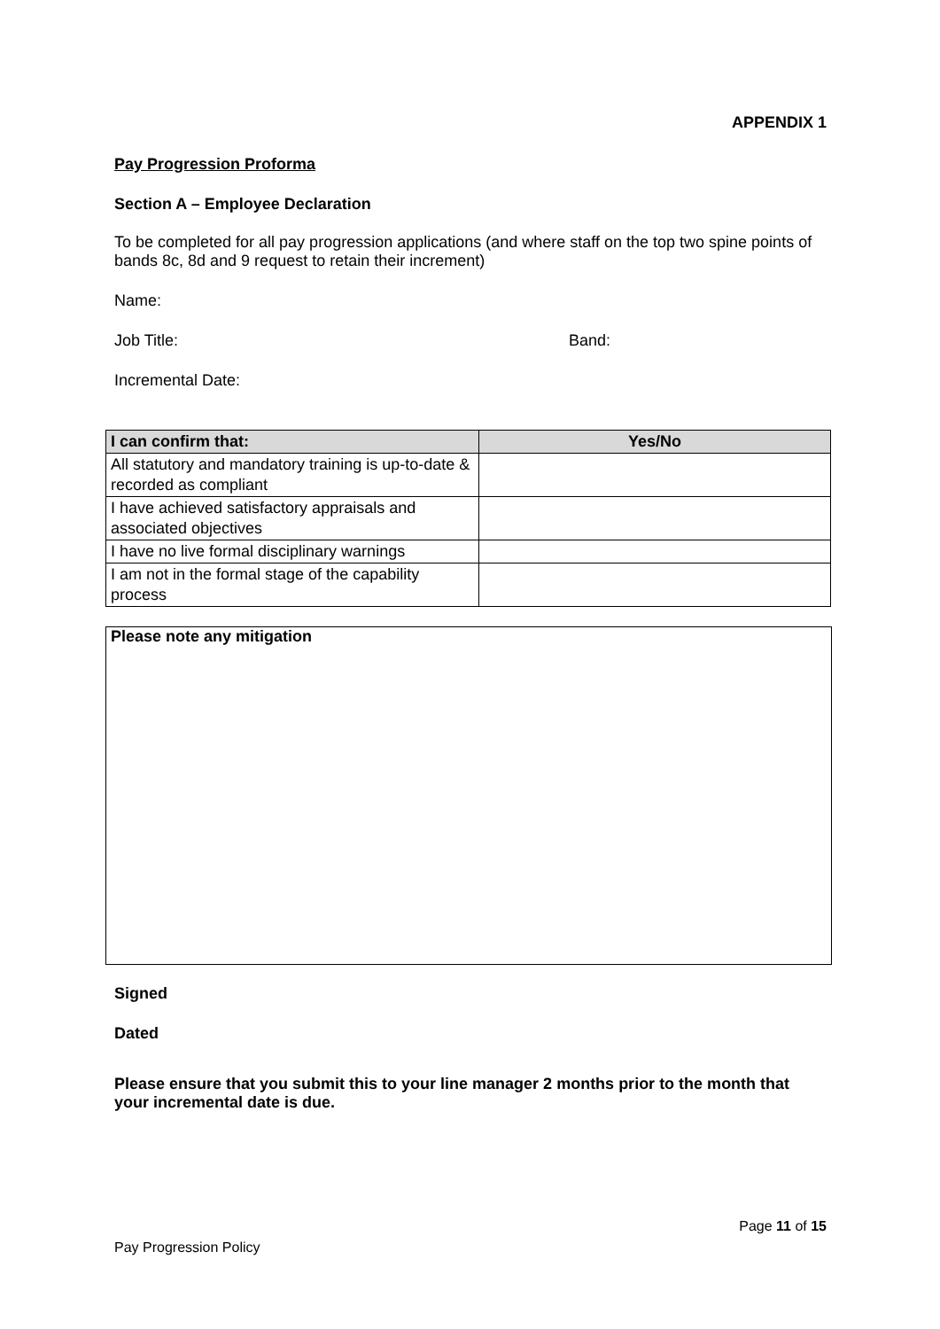APPENDIX 1
Pay Progression Proforma
Section A – Employee Declaration
To be completed for all pay progression applications (and where staff on the top two spine points of bands 8c, 8d and 9 request to retain their increment)
Name:
Job Title: Band:
Incremental Date:
| I can confirm that: | Yes/No |
| --- | --- |
| All statutory and mandatory training is up-to-date & recorded as compliant | |
| I have achieved satisfactory appraisals and associated objectives | |
| I have no live formal disciplinary warnings | |
| I am not in the formal stage of the capability process | |
Please note any mitigation
Signed
Dated
Please ensure that you submit this to your line manager 2 months prior to the month that your incremental date is due.
Page 11 of 15
Pay Progression Policy